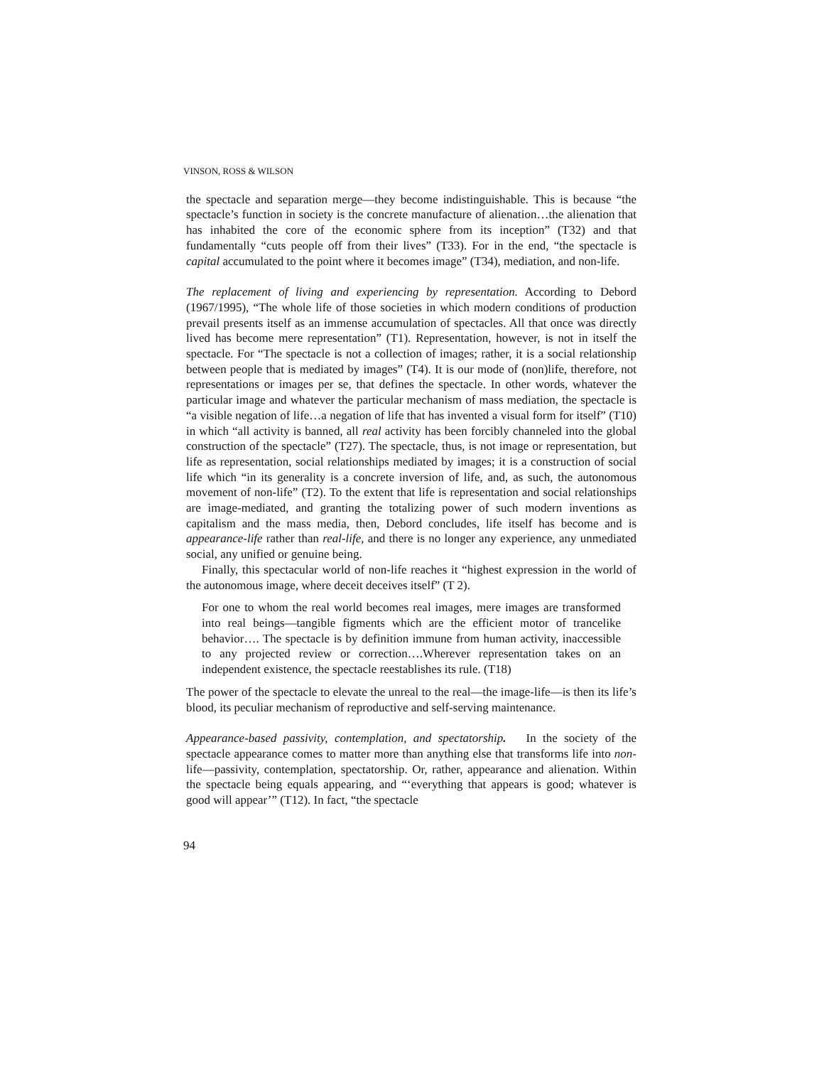VINSON, ROSS & WILSON
the spectacle and separation merge—they become indistinguishable. This is because “the spectacle’s function in society is the concrete manufacture of alienation…the alienation that has inhabited the core of the economic sphere from its inception” (T32) and that fundamentally “cuts people off from their lives” (T33). For in the end, “the spectacle is capital accumulated to the point where it becomes image” (T34), mediation, and non-life.
The replacement of living and experiencing by representation. According to Debord (1967/1995), “The whole life of those societies in which modern conditions of production prevail presents itself as an immense accumulation of spectacles. All that once was directly lived has become mere representation” (T1). Representation, however, is not in itself the spectacle. For “The spectacle is not a collection of images; rather, it is a social relationship between people that is mediated by images” (T4). It is our mode of (non)life, therefore, not representations or images per se, that defines the spectacle. In other words, whatever the particular image and whatever the particular mechanism of mass mediation, the spectacle is “a visible negation of life…a negation of life that has invented a visual form for itself” (T10) in which “all activity is banned, all real activity has been forcibly channeled into the global construction of the spectacle” (T27). The spectacle, thus, is not image or representation, but life as representation, social relationships mediated by images; it is a construction of social life which “in its generality is a concrete inversion of life, and, as such, the autonomous movement of non-life” (T2). To the extent that life is representation and social relationships are image-mediated, and granting the totalizing power of such modern inventions as capitalism and the mass media, then, Debord concludes, life itself has become and is appearance-life rather than real-life, and there is no longer any experience, any unmediated social, any unified or genuine being.
Finally, this spectacular world of non-life reaches it “highest expression in the world of the autonomous image, where deceit deceives itself” (T 2).
For one to whom the real world becomes real images, mere images are transformed into real beings—tangible figments which are the efficient motor of trancelike behavior…. The spectacle is by definition immune from human activity, inaccessible to any projected review or correction….Wherever representation takes on an independent existence, the spectacle reestablishes its rule. (T18)
The power of the spectacle to elevate the unreal to the real—the image-life—is then its life’s blood, its peculiar mechanism of reproductive and self-serving maintenance.
Appearance-based passivity, contemplation, and spectatorship. In the society of the spectacle appearance comes to matter more than anything else that transforms life into non-life—passivity, contemplation, spectatorship. Or, rather, appearance and alienation. Within the spectacle being equals appearing, and “‘everything that appears is good; whatever is good will appear’” (T12). In fact, “the spectacle
94